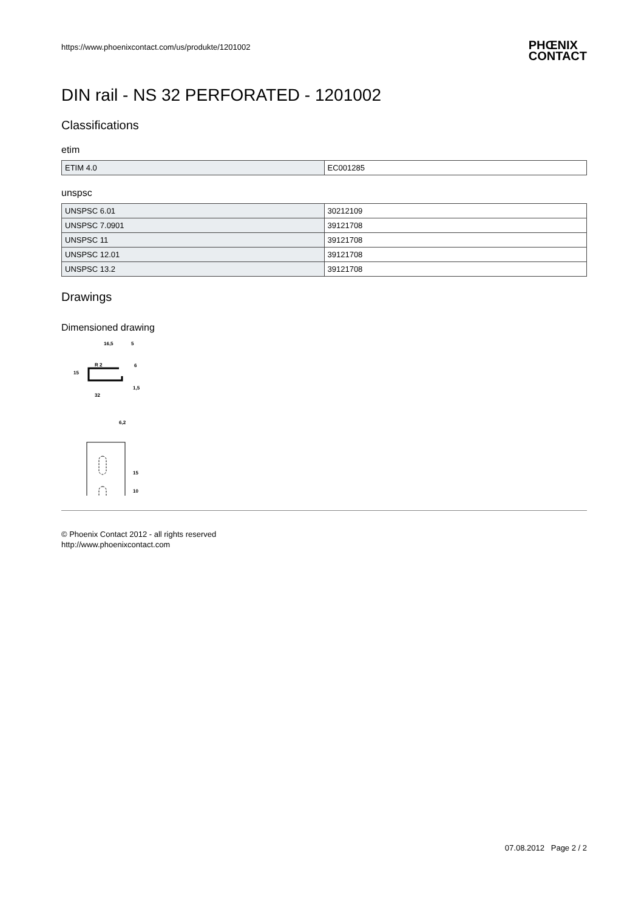https://www.phoenixcontact.com/us/produkte/1201002 PHŒNIX
CONTACT
DIN rail - NS 32 PERFORATED - 1201002
Classifications
etim
| ETIM 4.0 | EC001285 |
unspsc
| UNSPSC 6.01 | 30212109 |
| UNSPSC 7.0901 | 39121708 |
| UNSPSC 11 | 39121708 |
| UNSPSC 12.01 | 39121708 |
| UNSPSC 13.2 | 39121708 |
Drawings
Dimensioned drawing
16,5
5
R 2
15
32
6
1,5
6,2
15
10
© Phoenix Contact 2012 - all rights reserved
http://www.phoenixcontact.com
07.08.2012 Page 2 / 2